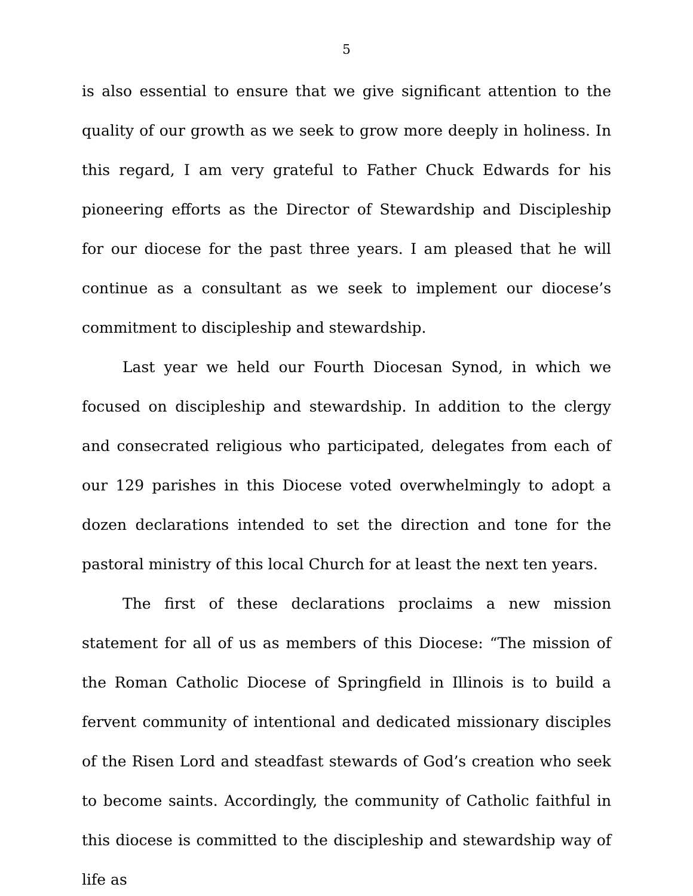5
is also essential to ensure that we give significant attention to the quality of our growth as we seek to grow more deeply in holiness. In this regard, I am very grateful to Father Chuck Edwards for his pioneering efforts as the Director of Stewardship and Discipleship for our diocese for the past three years. I am pleased that he will continue as a consultant as we seek to implement our diocese’s commitment to discipleship and stewardship.
Last year we held our Fourth Diocesan Synod, in which we focused on discipleship and stewardship. In addition to the clergy and consecrated religious who participated, delegates from each of our 129 parishes in this Diocese voted overwhelmingly to adopt a dozen declarations intended to set the direction and tone for the pastoral ministry of this local Church for at least the next ten years.
The first of these declarations proclaims a new mission statement for all of us as members of this Diocese: “The mission of the Roman Catholic Diocese of Springfield in Illinois is to build a fervent community of intentional and dedicated missionary disciples of the Risen Lord and steadfast stewards of God’s creation who seek to become saints. Accordingly, the community of Catholic faithful in this diocese is committed to the discipleship and stewardship way of life as